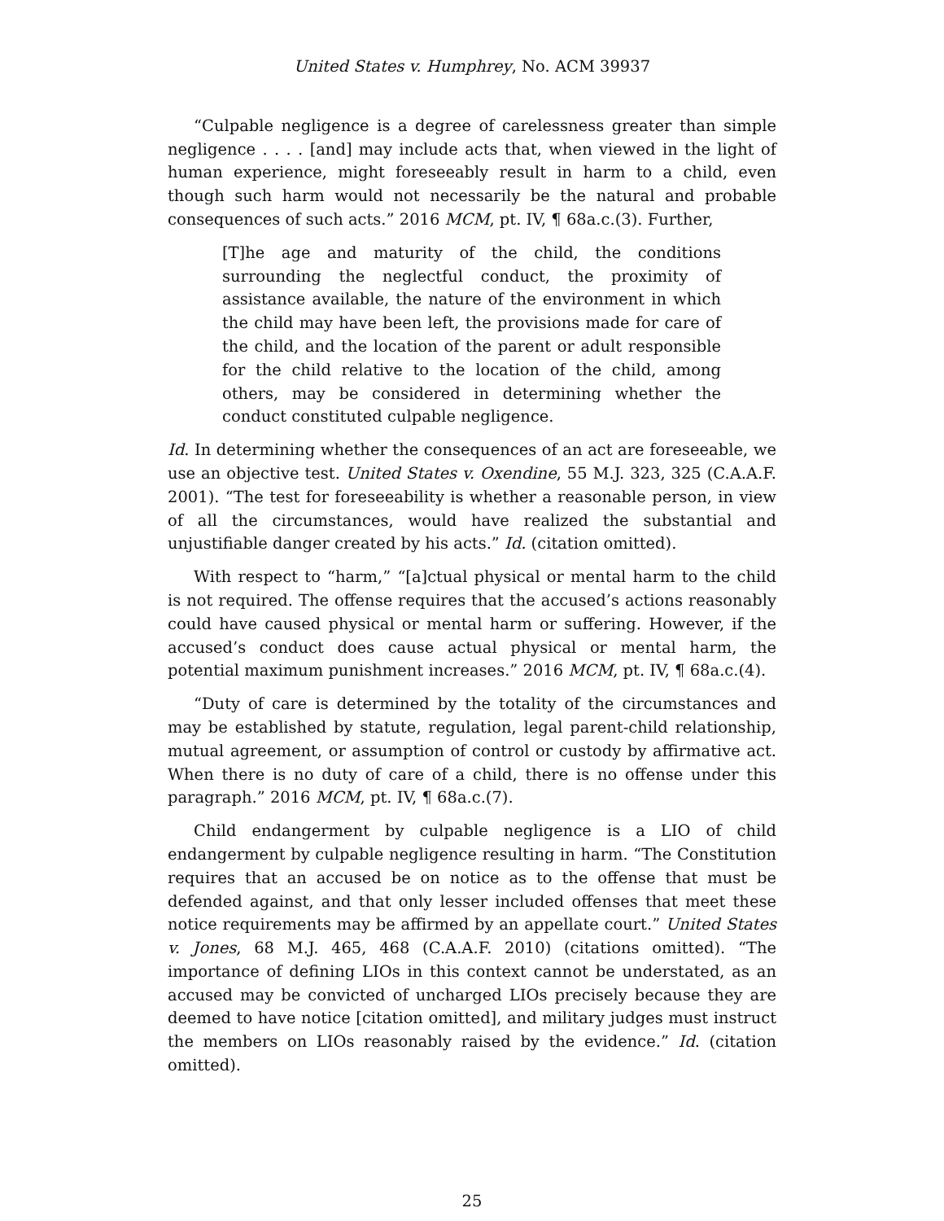United States v. Humphrey, No. ACM 39937
“Culpable negligence is a degree of carelessness greater than simple negligence . . . . [and] may include acts that, when viewed in the light of human experience, might foreseeably result in harm to a child, even though such harm would not necessarily be the natural and probable consequences of such acts.” 2016 MCM, pt. IV, ¶ 68a.c.(3). Further,
[T]he age and maturity of the child, the conditions surrounding the neglectful conduct, the proximity of assistance available, the nature of the environment in which the child may have been left, the provisions made for care of the child, and the location of the parent or adult responsible for the child relative to the location of the child, among others, may be considered in determining whether the conduct constituted culpable negligence.
Id. In determining whether the consequences of an act are foreseeable, we use an objective test. United States v. Oxendine, 55 M.J. 323, 325 (C.A.A.F. 2001). “The test for foreseeability is whether a reasonable person, in view of all the circumstances, would have realized the substantial and unjustifiable danger created by his acts.” Id. (citation omitted).
With respect to “harm,” “[a]ctual physical or mental harm to the child is not required. The offense requires that the accused’s actions reasonably could have caused physical or mental harm or suffering. However, if the accused’s conduct does cause actual physical or mental harm, the potential maximum punishment increases.” 2016 MCM, pt. IV, ¶ 68a.c.(4).
“Duty of care is determined by the totality of the circumstances and may be established by statute, regulation, legal parent-child relationship, mutual agreement, or assumption of control or custody by affirmative act. When there is no duty of care of a child, there is no offense under this paragraph.” 2016 MCM, pt. IV, ¶ 68a.c.(7).
Child endangerment by culpable negligence is a LIO of child endangerment by culpable negligence resulting in harm. “The Constitution requires that an accused be on notice as to the offense that must be defended against, and that only lesser included offenses that meet these notice requirements may be affirmed by an appellate court.” United States v. Jones, 68 M.J. 465, 468 (C.A.A.F. 2010) (citations omitted). “The importance of defining LIOs in this context cannot be understated, as an accused may be convicted of uncharged LIOs precisely because they are deemed to have notice [citation omitted], and military judges must instruct the members on LIOs reasonably raised by the evidence.” Id. (citation omitted).
25